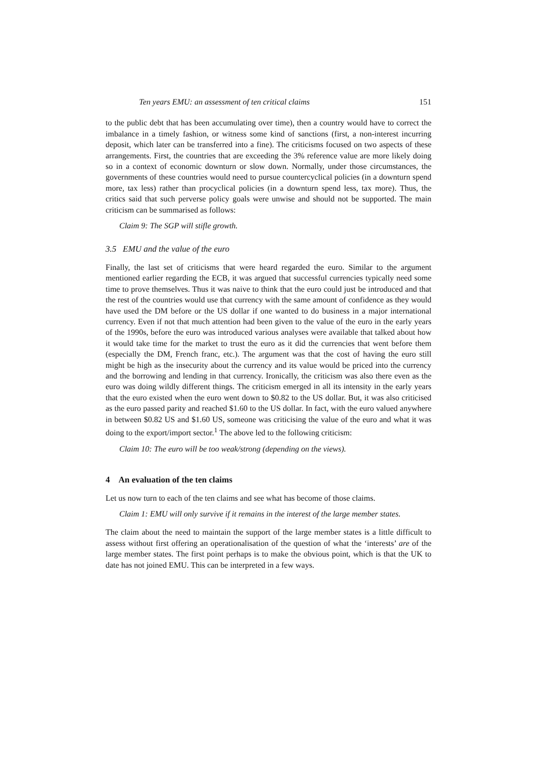Ten years EMU: an assessment of ten critical claims 151
to the public debt that has been accumulating over time), then a country would have to correct the imbalance in a timely fashion, or witness some kind of sanctions (first, a non-interest incurring deposit, which later can be transferred into a fine). The criticisms focused on two aspects of these arrangements. First, the countries that are exceeding the 3% reference value are more likely doing so in a context of economic downturn or slow down. Normally, under those circumstances, the governments of these countries would need to pursue countercyclical policies (in a downturn spend more, tax less) rather than procyclical policies (in a downturn spend less, tax more). Thus, the critics said that such perverse policy goals were unwise and should not be supported. The main criticism can be summarised as follows:
Claim 9: The SGP will stifle growth.
3.5 EMU and the value of the euro
Finally, the last set of criticisms that were heard regarded the euro. Similar to the argument mentioned earlier regarding the ECB, it was argued that successful currencies typically need some time to prove themselves. Thus it was naive to think that the euro could just be introduced and that the rest of the countries would use that currency with the same amount of confidence as they would have used the DM before or the US dollar if one wanted to do business in a major international currency. Even if not that much attention had been given to the value of the euro in the early years of the 1990s, before the euro was introduced various analyses were available that talked about how it would take time for the market to trust the euro as it did the currencies that went before them (especially the DM, French franc, etc.). The argument was that the cost of having the euro still might be high as the insecurity about the currency and its value would be priced into the currency and the borrowing and lending in that currency. Ironically, the criticism was also there even as the euro was doing wildly different things. The criticism emerged in all its intensity in the early years that the euro existed when the euro went down to $0.82 to the US dollar. But, it was also criticised as the euro passed parity and reached $1.60 to the US dollar. In fact, with the euro valued anywhere in between $0.82 US and $1.60 US, someone was criticising the value of the euro and what it was doing to the export/import sector.<sup>1</sup> The above led to the following criticism:
Claim 10: The euro will be too weak/strong (depending on the views).
4 An evaluation of the ten claims
Let us now turn to each of the ten claims and see what has become of those claims.
Claim 1: EMU will only survive if it remains in the interest of the large member states.
The claim about the need to maintain the support of the large member states is a little difficult to assess without first offering an operationalisation of the question of what the ‘interests’ are of the large member states. The first point perhaps is to make the obvious point, which is that the UK to date has not joined EMU. This can be interpreted in a few ways.